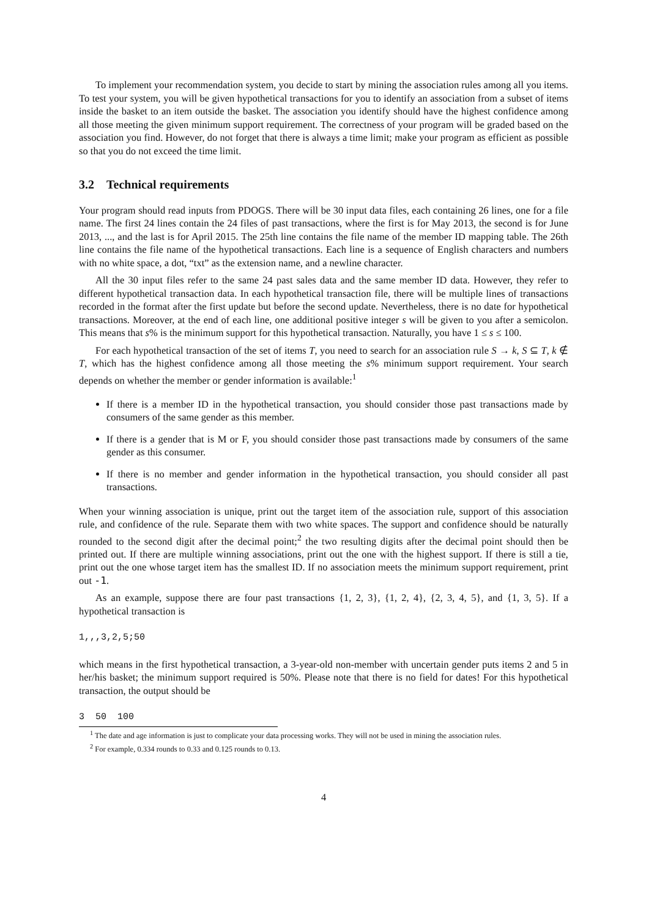To implement your recommendation system, you decide to start by mining the association rules among all you items. To test your system, you will be given hypothetical transactions for you to identify an association from a subset of items inside the basket to an item outside the basket. The association you identify should have the highest confidence among all those meeting the given minimum support requirement. The correctness of your program will be graded based on the association you find. However, do not forget that there is always a time limit; make your program as efficient as possible so that you do not exceed the time limit.
3.2 Technical requirements
Your program should read inputs from PDOGS. There will be 30 input data files, each containing 26 lines, one for a file name. The first 24 lines contain the 24 files of past transactions, where the first is for May 2013, the second is for June 2013, ..., and the last is for April 2015. The 25th line contains the file name of the member ID mapping table. The 26th line contains the file name of the hypothetical transactions. Each line is a sequence of English characters and numbers with no white space, a dot, “txt” as the extension name, and a newline character.
All the 30 input files refer to the same 24 past sales data and the same member ID data. However, they refer to different hypothetical transaction data. In each hypothetical transaction file, there will be multiple lines of transactions recorded in the format after the first update but before the second update. Nevertheless, there is no date for hypothetical transactions. Moreover, at the end of each line, one additional positive integer s will be given to you after a semicolon. This means that s% is the minimum support for this hypothetical transaction. Naturally, you have 1 ≤ s ≤ 100.
For each hypothetical transaction of the set of items T, you need to search for an association rule S → k, S ⊆ T, k ∉ T, which has the highest confidence among all those meeting the s% minimum support requirement. Your search depends on whether the member or gender information is available:<sup>1</sup>
If there is a member ID in the hypothetical transaction, you should consider those past transactions made by consumers of the same gender as this member.
If there is a gender that is M or F, you should consider those past transactions made by consumers of the same gender as this consumer.
If there is no member and gender information in the hypothetical transaction, you should consider all past transactions.
When your winning association is unique, print out the target item of the association rule, support of this association rule, and confidence of the rule. Separate them with two white spaces. The support and confidence should be naturally rounded to the second digit after the decimal point;<sup>2</sup> the two resulting digits after the decimal point should then be printed out. If there are multiple winning associations, print out the one with the highest support. If there is still a tie, print out the one whose target item has the smallest ID. If no association meets the minimum support requirement, print out -1.
As an example, suppose there are four past transactions {1, 2, 3}, {1, 2, 4}, {2, 3, 4, 5}, and {1, 3, 5}. If a hypothetical transaction is
1,,,3,2,5;50
which means in the first hypothetical transaction, a 3-year-old non-member with uncertain gender puts items 2 and 5 in her/his basket; the minimum support required is 50%. Please note that there is no field for dates! For this hypothetical transaction, the output should be
3  50  100
<sup>1</sup> The date and age information is just to complicate your data processing works. They will not be used in mining the association rules.
<sup>2</sup> For example, 0.334 rounds to 0.33 and 0.125 rounds to 0.13.
4